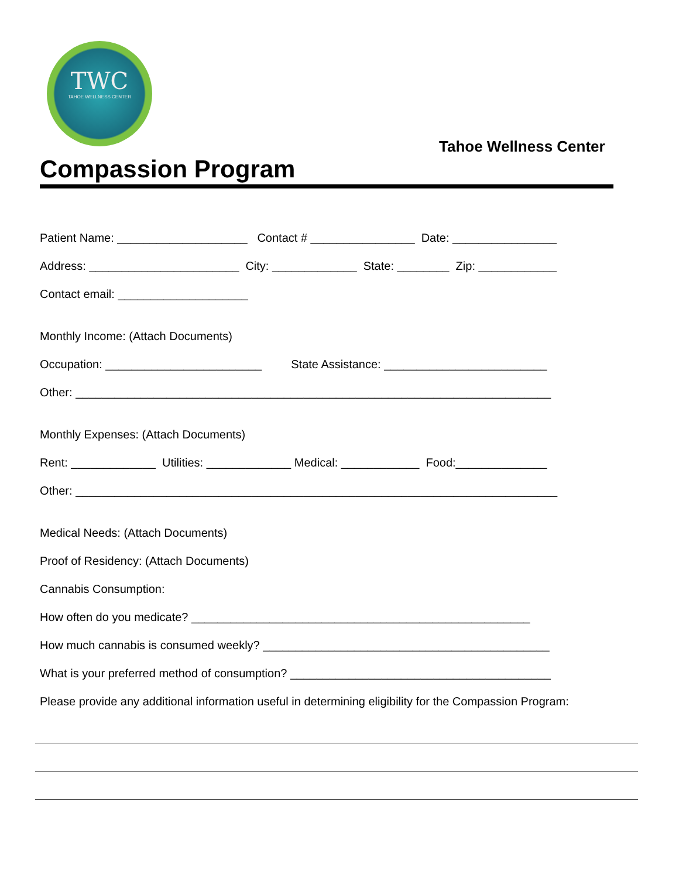TWC
TAHOE WELLNESS CENTER
Tahoe Wellness Center
Compassion Program
Patient Name: ____________________ Contact # ________________ Date: ________________
Address: _______________________ City: _____________ State: ________ Zip: ____________
Contact email: ____________________
Monthly Income: (Attach Documents)
Occupation: ________________________ State Assistance: _________________________
Other: _________________________________________________________________________
Monthly Expenses: (Attach Documents)
Rent: _____________ Utilities: _____________ Medical: ____________ Food:______________
Other: __________________________________________________________________________
Medical Needs: (Attach Documents)
Proof of Residency: (Attach Documents)
Cannabis Consumption:
How often do you medicate? ____________________________________________________
How much cannabis is consumed weekly? ____________________________________________
What is your preferred method of consumption? ________________________________________
Please provide any additional information useful in determining eligibility for the Compassion Program: